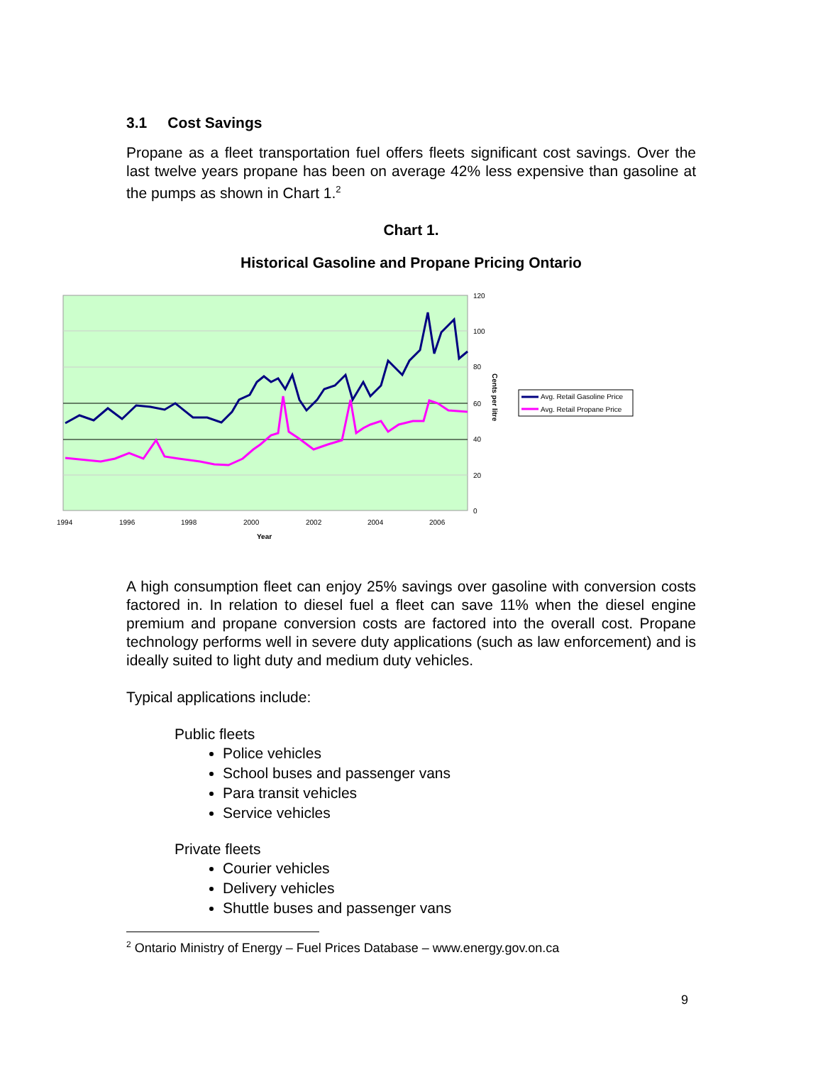3.1 Cost Savings
Propane as a fleet transportation fuel offers fleets significant cost savings. Over the last twelve years propane has been on average 42% less expensive than gasoline at the pumps as shown in Chart 1.<sup>2</sup>
Chart 1.
Historical Gasoline and Propane Pricing Ontario
120
100
80
60
40
20
0
1994
1996
1998
2000
2002
2004
2006
Year
Cents per litre
Avg. Retail Gasoline Price
Avg. Retail Propane Price
A high consumption fleet can enjoy 25% savings over gasoline with conversion costs factored in. In relation to diesel fuel a fleet can save 11% when the diesel engine premium and propane conversion costs are factored into the overall cost. Propane technology performs well in severe duty applications (such as law enforcement) and is ideally suited to light duty and medium duty vehicles.
Typical applications include:
Public fleets
Police vehicles
School buses and passenger vans
Para transit vehicles
Service vehicles
Private fleets
Courier vehicles
Delivery vehicles
Shuttle buses and passenger vans
<sup>2</sup> Ontario Ministry of Energy – Fuel Prices Database – www.energy.gov.on.ca
9